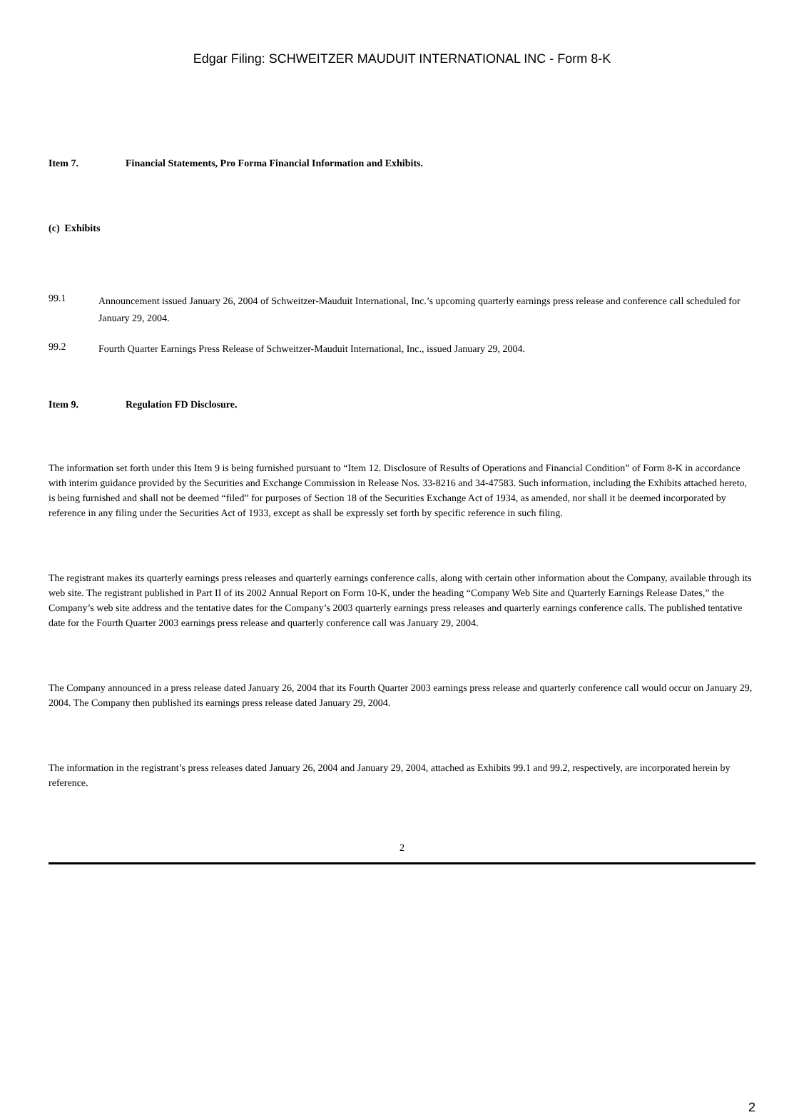Edgar Filing: SCHWEITZER MAUDUIT INTERNATIONAL INC - Form 8-K
Item 7. Financial Statements, Pro Forma Financial Information and Exhibits.
(c) Exhibits
99.1
Announcement issued January 26, 2004 of Schweitzer-Mauduit International, Inc.’s upcoming quarterly earnings press release and conference call scheduled for January 29, 2004.
99.2
Fourth Quarter Earnings Press Release of Schweitzer-Mauduit International, Inc., issued January 29, 2004.
Item 9. Regulation FD Disclosure.
The information set forth under this Item 9 is being furnished pursuant to “Item 12. Disclosure of Results of Operations and Financial Condition” of Form 8-K in accordance with interim guidance provided by the Securities and Exchange Commission in Release Nos. 33-8216 and 34-47583. Such information, including the Exhibits attached hereto, is being furnished and shall not be deemed “filed” for purposes of Section 18 of the Securities Exchange Act of 1934, as amended, nor shall it be deemed incorporated by reference in any filing under the Securities Act of 1933, except as shall be expressly set forth by specific reference in such filing.
The registrant makes its quarterly earnings press releases and quarterly earnings conference calls, along with certain other information about the Company, available through its web site. The registrant published in Part II of its 2002 Annual Report on Form 10-K, under the heading “Company Web Site and Quarterly Earnings Release Dates,” the Company’s web site address and the tentative dates for the Company’s 2003 quarterly earnings press releases and quarterly earnings conference calls. The published tentative date for the Fourth Quarter 2003 earnings press release and quarterly conference call was January 29, 2004.
The Company announced in a press release dated January 26, 2004 that its Fourth Quarter 2003 earnings press release and quarterly conference call would occur on January 29, 2004. The Company then published its earnings press release dated January 29, 2004.
The information in the registrant’s press releases dated January 26, 2004 and January 29, 2004, attached as Exhibits 99.1 and 99.2, respectively, are incorporated herein by reference.
2
2